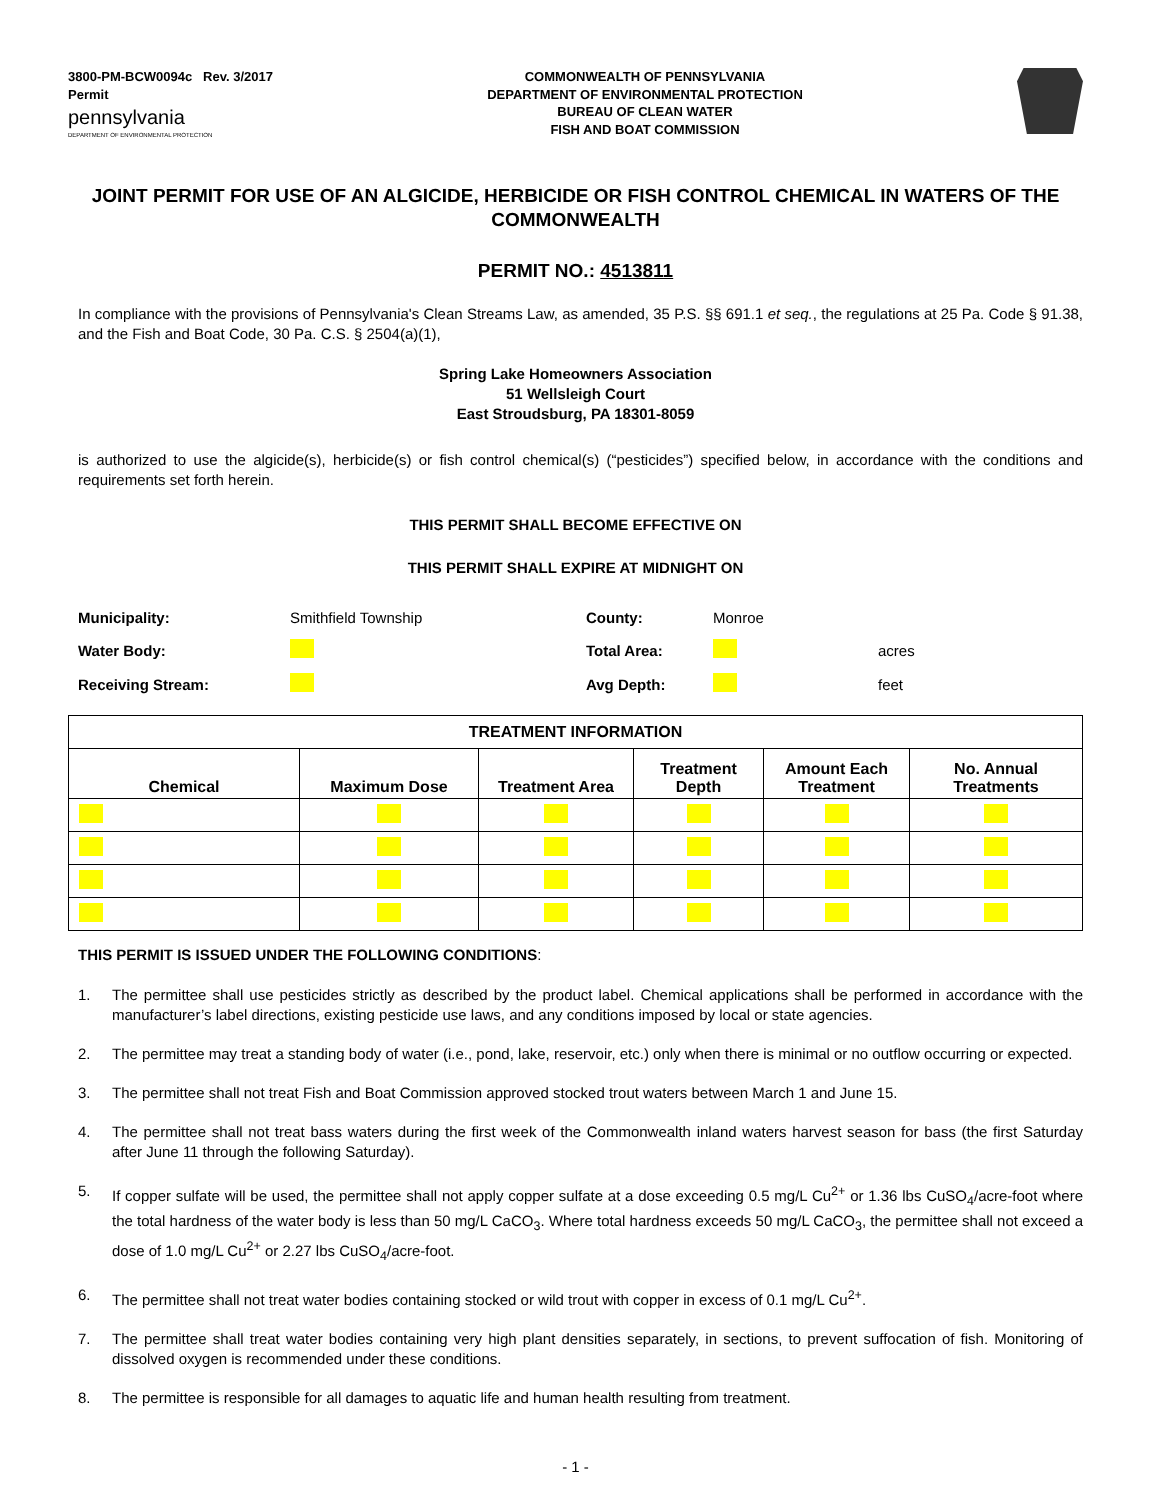3800-PM-BCW0094c Rev. 3/2017
Permit
pennsylvania
DEPARTMENT OF ENVIRONMENTAL PROTECTION
COMMONWEALTH OF PENNSYLVANIA
DEPARTMENT OF ENVIRONMENTAL PROTECTION
BUREAU OF CLEAN WATER
FISH AND BOAT COMMISSION
JOINT PERMIT FOR USE OF AN ALGICIDE, HERBICIDE OR FISH CONTROL CHEMICAL IN WATERS OF THE COMMONWEALTH
PERMIT NO.: 4513811
In compliance with the provisions of Pennsylvania's Clean Streams Law, as amended, 35 P.S. §§ 691.1 et seq., the regulations at 25 Pa. Code § 91.38, and the Fish and Boat Code, 30 Pa. C.S. § 2504(a)(1),
Spring Lake Homeowners Association
51 Wellsleigh Court
East Stroudsburg, PA 18301-8059
is authorized to use the algicide(s), herbicide(s) or fish control chemical(s) (“pesticides”) specified below, in accordance with the conditions and requirements set forth herein.
THIS PERMIT SHALL BECOME EFFECTIVE ON
THIS PERMIT SHALL EXPIRE AT MIDNIGHT ON
| Municipality: | Smithfield Township | County: | Monroe | |
| Water Body: | | Total Area: | | acres |
| Receiving Stream: | | Avg Depth: | | feet |
| TREATMENT INFORMATION | | | | | |
| --- | --- | --- | --- | --- | --- |
| Chemical | Maximum Dose | Treatment Area | Treatment Depth | Amount Each Treatment | No. Annual Treatments |
THIS PERMIT IS ISSUED UNDER THE FOLLOWING CONDITIONS:
1. The permittee shall use pesticides strictly as described by the product label. Chemical applications shall be performed in accordance with the manufacturer’s label directions, existing pesticide use laws, and any conditions imposed by local or state agencies.
2. The permittee may treat a standing body of water (i.e., pond, lake, reservoir, etc.) only when there is minimal or no outflow occurring or expected.
3. The permittee shall not treat Fish and Boat Commission approved stocked trout waters between March 1 and June 15.
4. The permittee shall not treat bass waters during the first week of the Commonwealth inland waters harvest season for bass (the first Saturday after June 11 through the following Saturday).
5. If copper sulfate will be used, the permittee shall not apply copper sulfate at a dose exceeding 0.5 mg/L Cu<sup>2+</sup> or 1.36 lbs CuSO<sub>4</sub>/acre-foot where the total hardness of the water body is less than 50 mg/L CaCO<sub>3</sub>. Where total hardness exceeds 50 mg/L CaCO<sub>3</sub>, the permittee shall not exceed a dose of 1.0 mg/L Cu<sup>2+</sup> or 2.27 lbs CuSO<sub>4</sub>/acre-foot.
6. The permittee shall not treat water bodies containing stocked or wild trout with copper in excess of 0.1 mg/L Cu<sup>2+</sup>.
7. The permittee shall treat water bodies containing very high plant densities separately, in sections, to prevent suffocation of fish. Monitoring of dissolved oxygen is recommended under these conditions.
8. The permittee is responsible for all damages to aquatic life and human health resulting from treatment.
- 1 -